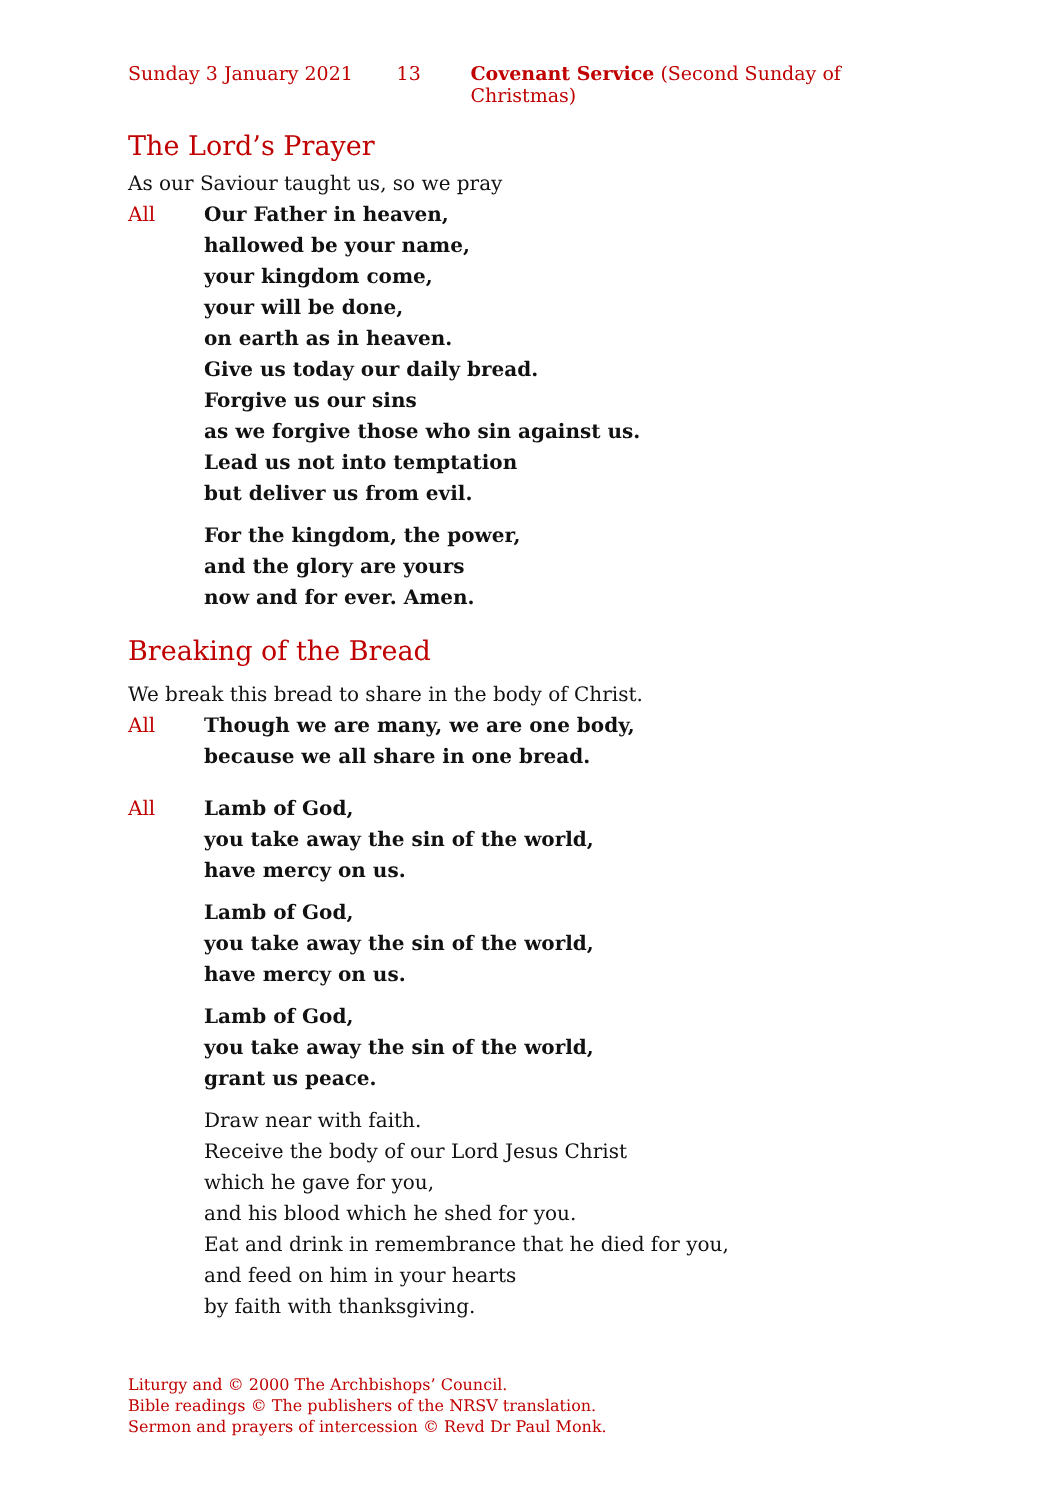Sunday 3 January 2021 13 Covenant Service (Second Sunday of Christmas)
The Lord’s Prayer
As our Saviour taught us, so we pray
All Our Father in heaven,
hallowed be your name,
your kingdom come,
your will be done,
on earth as in heaven.
Give us today our daily bread.
Forgive us our sins
as we forgive those who sin against us.
Lead us not into temptation
but deliver us from evil.
For the kingdom, the power,
and the glory are yours
now and for ever. Amen.
Breaking of the Bread
We break this bread to share in the body of Christ.
All Though we are many, we are one body,
because we all share in one bread.
All Lamb of God,
you take away the sin of the world,
have mercy on us.
Lamb of God,
you take away the sin of the world,
have mercy on us.
Lamb of God,
you take away the sin of the world,
grant us peace.
Draw near with faith.
Receive the body of our Lord Jesus Christ
which he gave for you,
and his blood which he shed for you.
Eat and drink in remembrance that he died for you,
and feed on him in your hearts
by faith with thanksgiving.
Liturgy and © 2000 The Archbishops’ Council.
Bible readings © The publishers of the NRSV translation.
Sermon and prayers of intercession © Revd Dr Paul Monk.